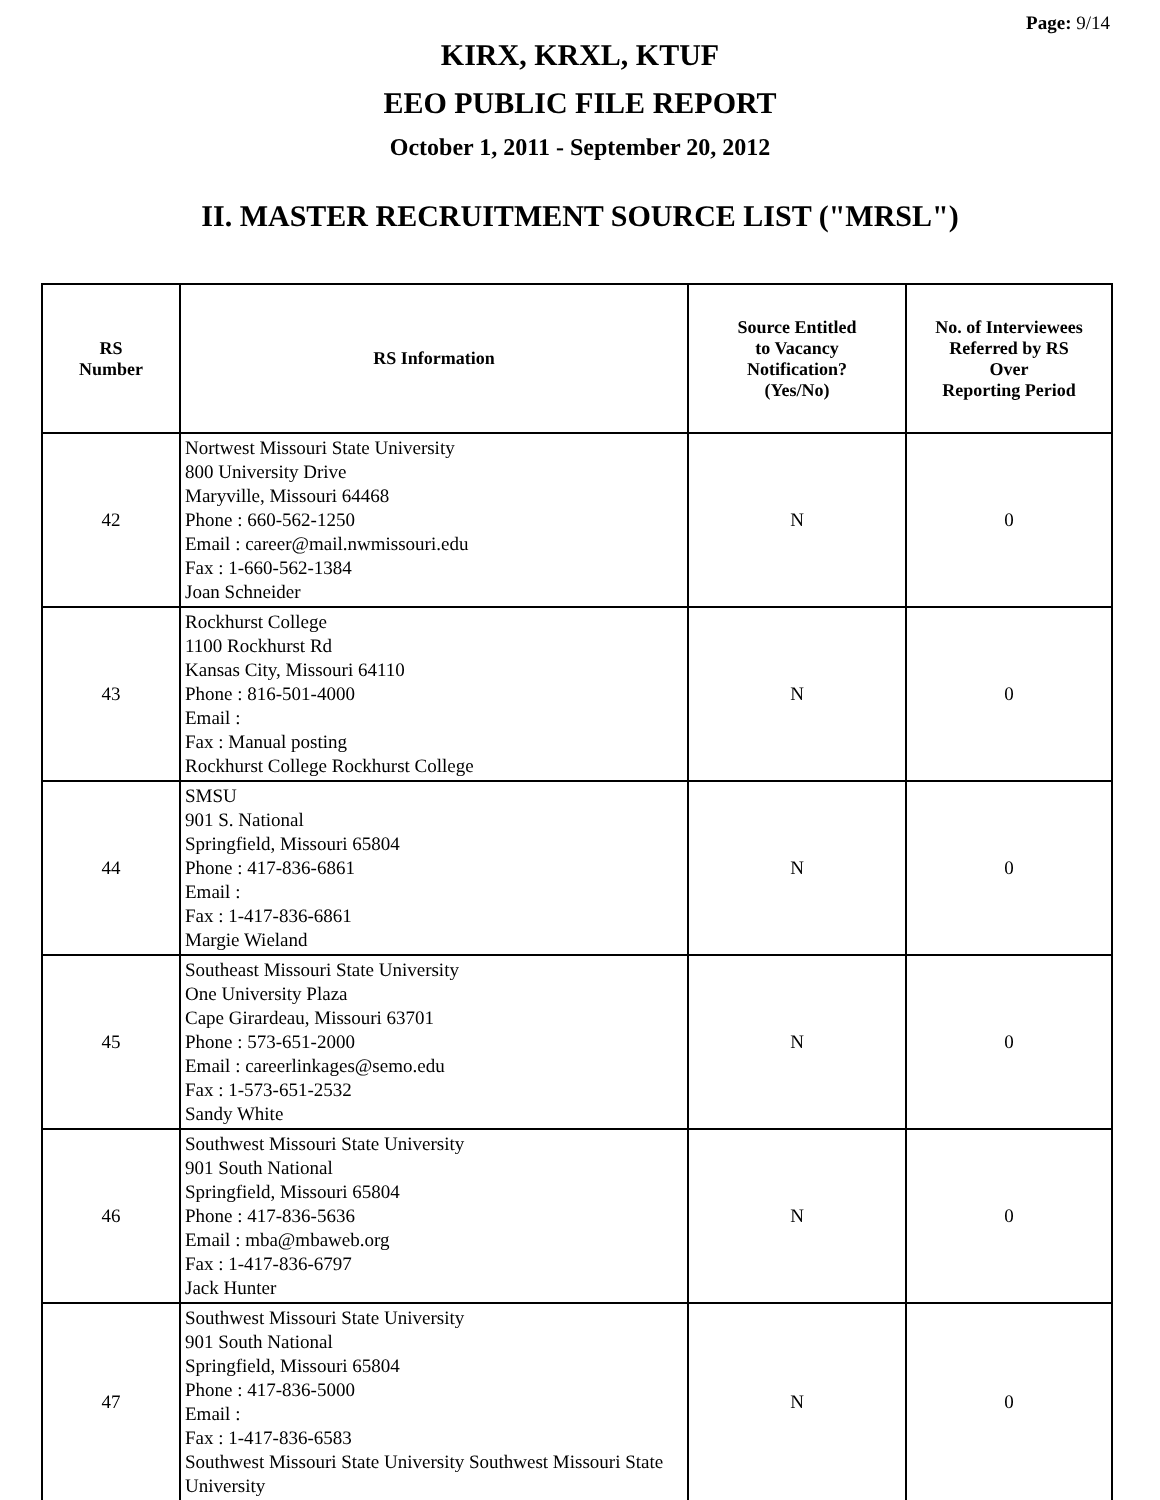Page: 9/14
KIRX, KRXL, KTUF
EEO PUBLIC FILE REPORT
October 1, 2011 - September 20, 2012
II. MASTER RECRUITMENT SOURCE LIST ("MRSL")
| RS Number | RS Information | Source Entitled to Vacancy Notification? (Yes/No) | No. of Interviewees Referred by RS Over Reporting Period |
| --- | --- | --- | --- |
| 42 | Nortwest Missouri State University 800 University Drive Maryville, Missouri 64468 Phone : 660-562-1250 Email : career@mail.nwmissouri.edu Fax : 1-660-562-1384 Joan Schneider | N | 0 |
| 43 | Rockhurst College 1100 Rockhurst Rd Kansas City, Missouri 64110 Phone : 816-501-4000 Email : Fax : Manual posting Rockhurst College Rockhurst College | N | 0 |
| 44 | SMSU 901 S. National Springfield, Missouri 65804 Phone : 417-836-6861 Email : Fax : 1-417-836-6861 Margie Wieland | N | 0 |
| 45 | Southeast Missouri State University One University Plaza Cape Girardeau, Missouri 63701 Phone : 573-651-2000 Email : careerlinkages@semo.edu Fax : 1-573-651-2532 Sandy White | N | 0 |
| 46 | Southwest Missouri State University 901 South National Springfield, Missouri 65804 Phone : 417-836-5636 Email : mba@mbaweb.org Fax : 1-417-836-6797 Jack Hunter | N | 0 |
| 47 | Southwest Missouri State University 901 South National Springfield, Missouri 65804 Phone : 417-836-5000 Email : Fax : 1-417-836-6583 Southwest Missouri State University Southwest Missouri State University | N | 0 |